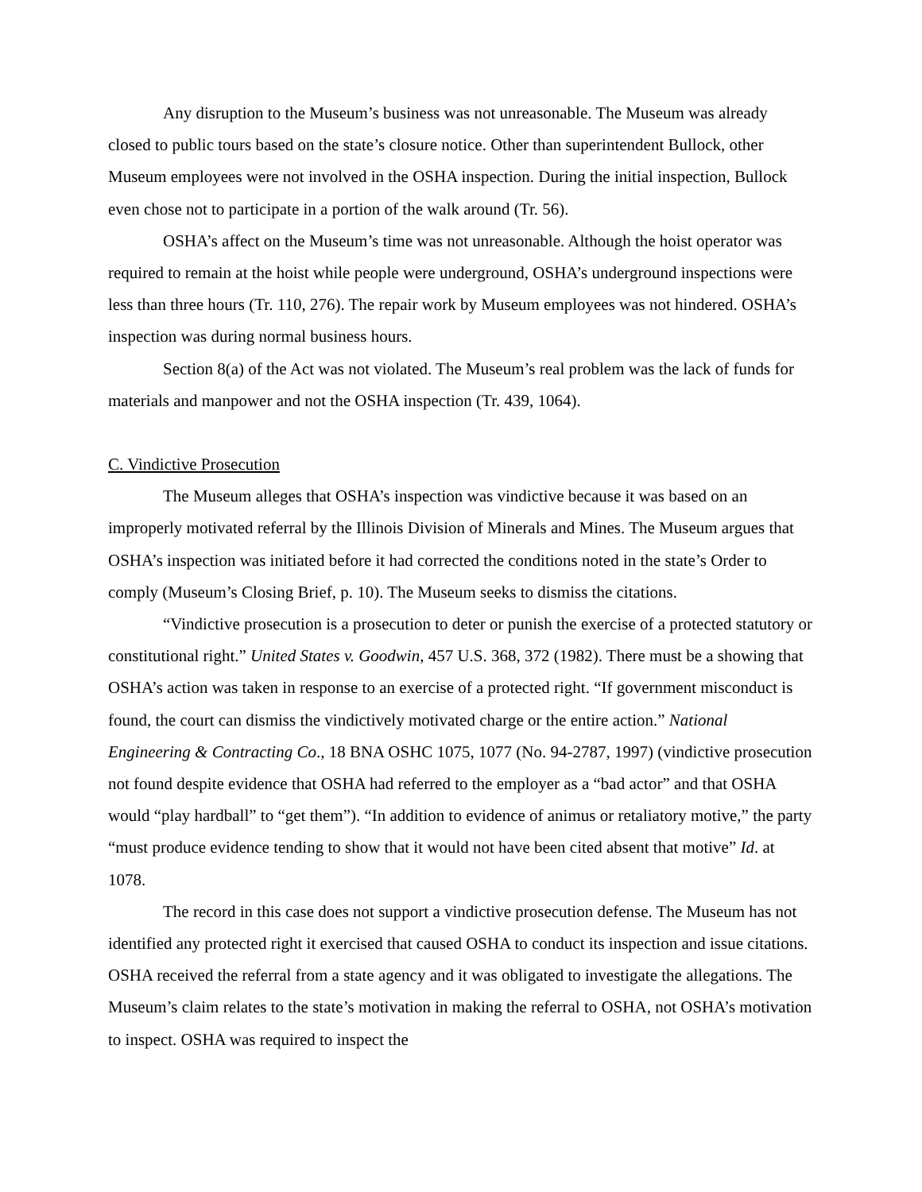Any disruption to the Museum’s business was not unreasonable. The Museum was already closed to public tours based on the state’s closure notice. Other than superintendent Bullock, other Museum employees were not involved in the OSHA inspection. During the initial inspection, Bullock even chose not to participate in a portion of the walk around (Tr. 56).
OSHA’s affect on the Museum’s time was not unreasonable. Although the hoist operator was required to remain at the hoist while people were underground, OSHA’s underground inspections were less than three hours (Tr. 110, 276). The repair work by Museum employees was not hindered. OSHA’s inspection was during normal business hours.
Section 8(a) of the Act was not violated. The Museum’s real problem was the lack of funds for materials and manpower and not the OSHA inspection (Tr. 439, 1064).
C. Vindictive Prosecution
The Museum alleges that OSHA’s inspection was vindictive because it was based on an improperly motivated referral by the Illinois Division of Minerals and Mines. The Museum argues that OSHA’s inspection was initiated before it had corrected the conditions noted in the state’s Order to comply (Museum’s Closing Brief, p. 10). The Museum seeks to dismiss the citations.
“Vindictive prosecution is a prosecution to deter or punish the exercise of a protected statutory or constitutional right.” United States v. Goodwin, 457 U.S. 368, 372 (1982). There must be a showing that OSHA’s action was taken in response to an exercise of a protected right. “If government misconduct is found, the court can dismiss the vindictively motivated charge or the entire action.” National Engineering & Contracting Co., 18 BNA OSHC 1075, 1077 (No. 94-2787, 1997) (vindictive prosecution not found despite evidence that OSHA had referred to the employer as a “bad actor” and that OSHA would “play hardball” to “get them”). “In addition to evidence of animus or retaliatory motive,” the party “must produce evidence tending to show that it would not have been cited absent that motive” Id. at 1078.
The record in this case does not support a vindictive prosecution defense. The Museum has not identified any protected right it exercised that caused OSHA to conduct its inspection and issue citations. OSHA received the referral from a state agency and it was obligated to investigate the allegations. The Museum’s claim relates to the state’s motivation in making the referral to OSHA, not OSHA’s motivation to inspect. OSHA was required to inspect the